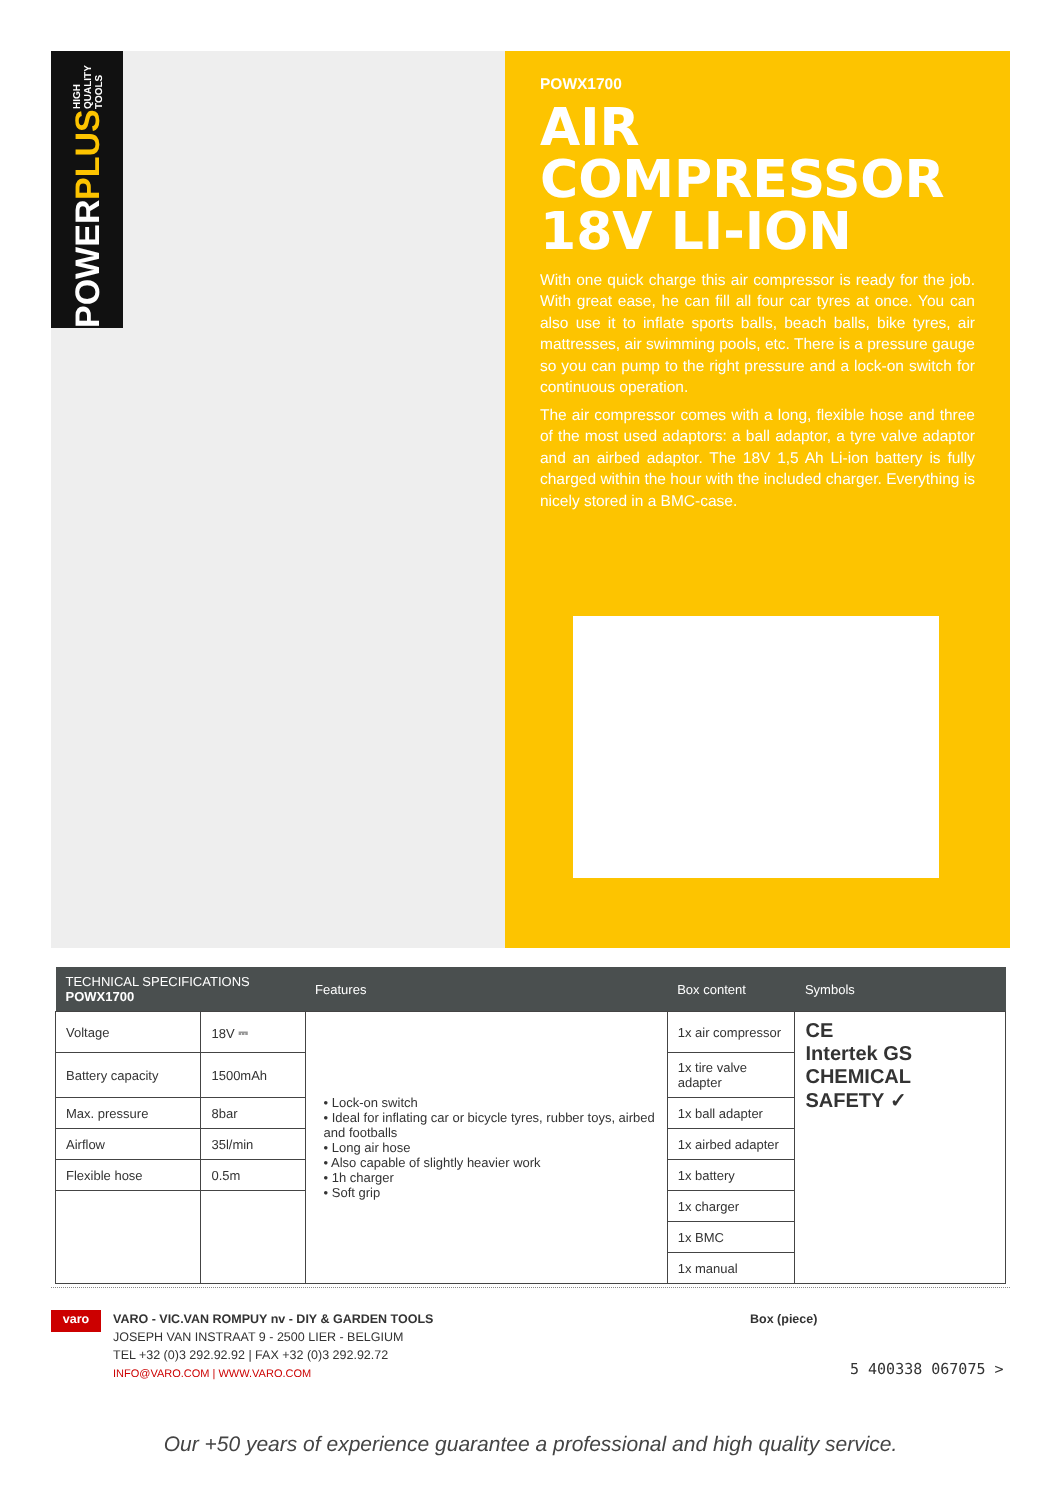POWER PLUS HIGH QUALITY TOOLS
POWX1700
AIR COMPRESSOR
18V LI-ION
With one quick charge this air compressor is ready for the job. With great ease, he can fill all four car tyres at once. You can also use it to inflate sports balls, beach balls, bike tyres, air mattresses, air swimming pools, etc. There is a pressure gauge so you can pump to the right pressure and a lock-on switch for continuous operation.
The air compressor comes with a long, flexible hose and three of the most used adaptors: a ball adaptor, a tyre valve adaptor and an airbed adaptor. The 18V 1,5 Ah Li-ion battery is fully charged within the hour with the included charger. Everything is nicely stored in a BMC-case.
| TECHNICAL SPECIFICATIONS POWX1700 | | Features | Box content | Symbols |
| --- | --- | --- | --- | --- |
| Voltage | 18V ⎓ | • Lock-on switch • Ideal for inflating car or bicycle tyres, rubber toys, airbed and footballs • Long air hose • Also capable of slightly heavier work • 1h charger • Soft grip | 1x air compressor | CE Intertek GS CHEMICAL SAFETY ✓ |
| Battery capacity | 1500mAh | | 1x tire valve adapter | |
| Max. pressure | 8bar | | 1x ball adapter | |
| Airflow | 35l/min | | 1x airbed adapter | |
| Flexible hose | 0.5m | | 1x battery | |
| | | | 1x charger | |
| | | | 1x BMC | |
| | | | 1x manual | |
varo
VARO - VIC.VAN ROMPUY nv - DIY & GARDEN TOOLS
JOSEPH VAN INSTRAAT 9 - 2500 LIER - BELGIUM
TEL +32 (0)3 292.92.92 | FAX +32 (0)3 292.92.72
INFO@VARO.COM | WWW.VARO.COM
Box (piece)
5 400338 067075 >
Our +50 years of experience guarantee a professional and high quality service.